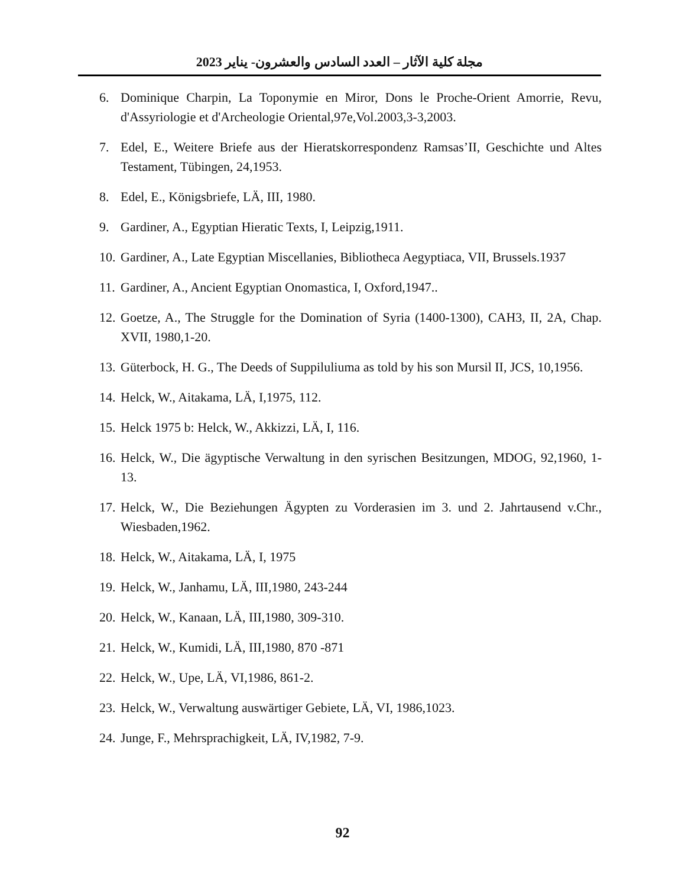مجلة كلية الآثار – العدد السادس والعشرون- يناير 2023
6. Dominique Charpin, La Toponymie en Miror, Dons le Proche-Orient Amorrie, Revu, d'Assyriologie et d'Archeologie Oriental,97e,Vol.2003,3-3,2003.
7. Edel, E., Weitere Briefe aus der Hieratskorrespondenz Ramsas’II, Geschichte und Altes Testament, Tübingen, 24,1953.
8. Edel, E., Königsbriefe, LÄ, III, 1980.
9. Gardiner, A., Egyptian Hieratic Texts, I, Leipzig,1911.
10. Gardiner, A., Late Egyptian Miscellanies, Bibliotheca Aegyptiaca, VII, Brussels.1937
11. Gardiner, A., Ancient Egyptian Onomastica, I, Oxford,1947..
12. Goetze, A., The Struggle for the Domination of Syria (1400-1300), CAH3, II, 2A, Chap. XVII, 1980,1-20.
13. Güterbock, H. G., The Deeds of Suppiluliuma as told by his son Mursil II, JCS, 10,1956.
14. Helck, W., Aitakama, LÄ, I,1975, 112.
15. Helck 1975 b: Helck, W., Akkizzi, LÄ, I, 116.
16. Helck, W., Die ägyptische Verwaltung in den syrischen Besitzungen, MDOG, 92,1960, 1-13.
17. Helck, W., Die Beziehungen Ägypten zu Vorderasien im 3. und 2. Jahrtausend v.Chr., Wiesbaden,1962.
18. Helck, W., Aitakama, LÄ, I, 1975
19. Helck, W., Janhamu, LÄ, III,1980, 243-244
20. Helck, W., Kanaan, LÄ, III,1980, 309-310.
21. Helck, W., Kumidi, LÄ, III,1980, 870 -871
22. Helck, W., Upe, LÄ, VI,1986, 861-2.
23. Helck, W., Verwaltung auswärtiger Gebiete, LÄ, VI, 1986,1023.
24. Junge, F., Mehrsprachigkeit, LÄ, IV,1982, 7-9.
92